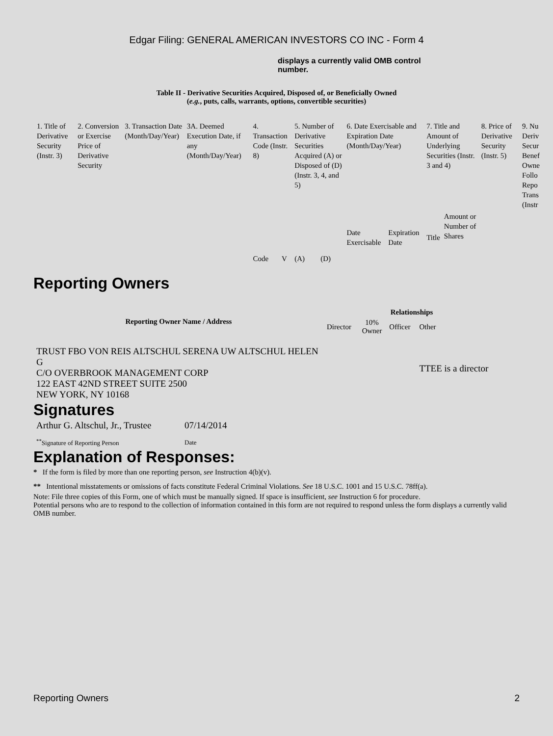Edgar Filing: GENERAL AMERICAN INVESTORS CO INC - Form 4
displays a currently valid OMB control number.
Table II - Derivative Securities Acquired, Disposed of, or Beneficially Owned
(e.g., puts, calls, warrants, options, convertible securities)
| 1. Title of Derivative Security (Instr. 3) | 2. Conversion or Exercise Price of Derivative Security | 3. Transaction Date (Month/Day/Year) | 3A. Deemed Execution Date, if any (Month/Day/Year) | 4. Transaction Code (Instr. 8) | | 5. Number of Derivative Securities Acquired (A) or Disposed of (D) (Instr. 3, 4, and 5) | | 6. Date Exercisable and Expiration Date (Month/Day/Year) | | 7. Title and Amount of Underlying Securities (Instr. 3 and 4) | | 8. Price of Derivative Security (Instr. 5) | 9. Nu Deriv Secur Benef Owne Follo Repo Trans (Instr |
| | | | | Code | V | (A) | (D) | Date Exercisable | Expiration Date | Title | Amount or Number of Shares | | |
Reporting Owners
| Reporting Owner Name / Address | Relationships | | | |
| --- | --- | --- | --- | --- |
| | Director | 10% Owner | Officer | Other |
| TRUST FBO VON REIS ALTSCHUL SERENA UW ALTSCHUL HELEN G C/O OVERBROOK MANAGEMENT CORP 122 EAST 42ND STREET SUITE 2500 NEW YORK, NY 10168 | | | | TTEE is a director |
Signatures
| Arthur G. Altschul, Jr., Trustee | 07/14/2014 |
| <sup>**</sup> Signature of Reporting Person | Date |
Explanation of Responses:
* If the form is filed by more than one reporting person, see Instruction 4(b)(v).
** Intentional misstatements or omissions of facts constitute Federal Criminal Violations. See 18 U.S.C. 1001 and 15 U.S.C. 78ff(a).
Note: File three copies of this Form, one of which must be manually signed. If space is insufficient, see Instruction 6 for procedure.
Potential persons who are to respond to the collection of information contained in this form are not required to respond unless the form displays a currently valid OMB number.
Reporting Owners 2